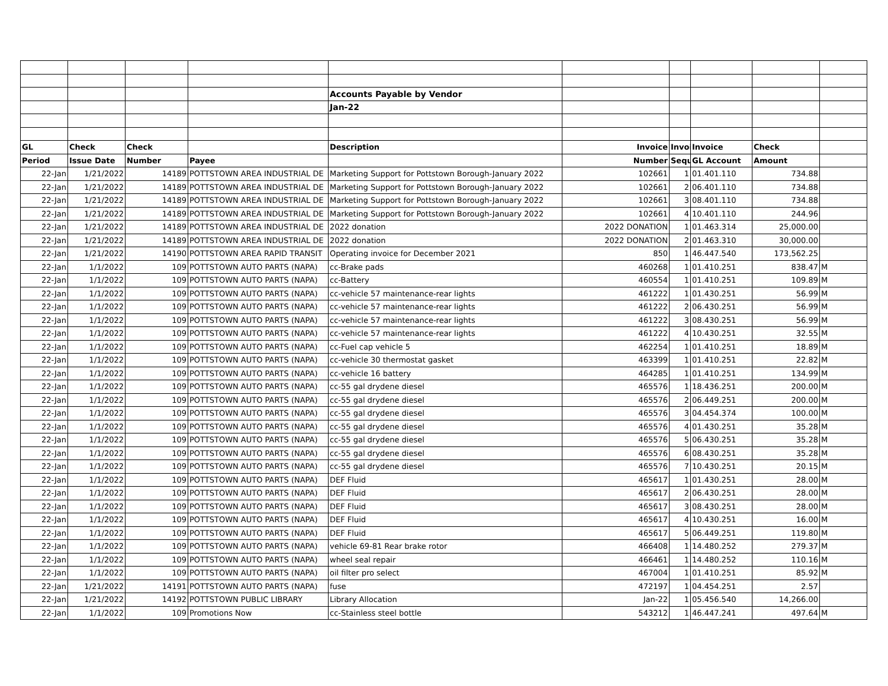| | | | | Accounts Payable by Vendor | | | | | |
| | | | | Jan-22 | | | | | |
| GL | Check | Check | | Description | Invoice | Invoi | Invoice | Check | |
| Period | Issue Date | Number | Payee | | Number | Sequ | GL Account | Amount | |
| 22-Jan | 1/21/2022 | 14189 | POTTSTOWN AREA INDUSTRIAL DE | Marketing Support for Pottstown Borough-January 2022 | 102661 | 1 | 01.401.110 | 734.88 | |
| 22-Jan | 1/21/2022 | 14189 | POTTSTOWN AREA INDUSTRIAL DE | Marketing Support for Pottstown Borough-January 2022 | 102661 | 2 | 06.401.110 | 734.88 | |
| 22-Jan | 1/21/2022 | 14189 | POTTSTOWN AREA INDUSTRIAL DE | Marketing Support for Pottstown Borough-January 2022 | 102661 | 3 | 08.401.110 | 734.88 | |
| 22-Jan | 1/21/2022 | 14189 | POTTSTOWN AREA INDUSTRIAL DE | Marketing Support for Pottstown Borough-January 2022 | 102661 | 4 | 10.401.110 | 244.96 | |
| 22-Jan | 1/21/2022 | 14189 | POTTSTOWN AREA INDUSTRIAL DE | 2022 donation | 2022 DONATION | 1 | 01.463.314 | 25,000.00 | |
| 22-Jan | 1/21/2022 | 14189 | POTTSTOWN AREA INDUSTRIAL DE | 2022 donation | 2022 DONATION | 2 | 01.463.310 | 30,000.00 | |
| 22-Jan | 1/21/2022 | 14190 | POTTSTOWN AREA RAPID TRANSIT | Operating invoice for December 2021 | 850 | 1 | 46.447.540 | 173,562.25 | |
| 22-Jan | 1/1/2022 | 109 | POTTSTOWN AUTO PARTS (NAPA) | cc-Brake pads | 460268 | 1 | 01.410.251 | 838.47 | M |
| 22-Jan | 1/1/2022 | 109 | POTTSTOWN AUTO PARTS (NAPA) | cc-Battery | 460554 | 1 | 01.410.251 | 109.89 | M |
| 22-Jan | 1/1/2022 | 109 | POTTSTOWN AUTO PARTS (NAPA) | cc-vehicle 57 maintenance-rear lights | 461222 | 1 | 01.430.251 | 56.99 | M |
| 22-Jan | 1/1/2022 | 109 | POTTSTOWN AUTO PARTS (NAPA) | cc-vehicle 57 maintenance-rear lights | 461222 | 2 | 06.430.251 | 56.99 | M |
| 22-Jan | 1/1/2022 | 109 | POTTSTOWN AUTO PARTS (NAPA) | cc-vehicle 57 maintenance-rear lights | 461222 | 3 | 08.430.251 | 56.99 | M |
| 22-Jan | 1/1/2022 | 109 | POTTSTOWN AUTO PARTS (NAPA) | cc-vehicle 57 maintenance-rear lights | 461222 | 4 | 10.430.251 | 32.55 | M |
| 22-Jan | 1/1/2022 | 109 | POTTSTOWN AUTO PARTS (NAPA) | cc-Fuel cap vehicle 5 | 462254 | 1 | 01.410.251 | 18.89 | M |
| 22-Jan | 1/1/2022 | 109 | POTTSTOWN AUTO PARTS (NAPA) | cc-vehicle 30 thermostat gasket | 463399 | 1 | 01.410.251 | 22.82 | M |
| 22-Jan | 1/1/2022 | 109 | POTTSTOWN AUTO PARTS (NAPA) | cc-vehicle 16 battery | 464285 | 1 | 01.410.251 | 134.99 | M |
| 22-Jan | 1/1/2022 | 109 | POTTSTOWN AUTO PARTS (NAPA) | cc-55 gal drydene diesel | 465576 | 1 | 18.436.251 | 200.00 | M |
| 22-Jan | 1/1/2022 | 109 | POTTSTOWN AUTO PARTS (NAPA) | cc-55 gal drydene diesel | 465576 | 2 | 06.449.251 | 200.00 | M |
| 22-Jan | 1/1/2022 | 109 | POTTSTOWN AUTO PARTS (NAPA) | cc-55 gal drydene diesel | 465576 | 3 | 04.454.374 | 100.00 | M |
| 22-Jan | 1/1/2022 | 109 | POTTSTOWN AUTO PARTS (NAPA) | cc-55 gal drydene diesel | 465576 | 4 | 01.430.251 | 35.28 | M |
| 22-Jan | 1/1/2022 | 109 | POTTSTOWN AUTO PARTS (NAPA) | cc-55 gal drydene diesel | 465576 | 5 | 06.430.251 | 35.28 | M |
| 22-Jan | 1/1/2022 | 109 | POTTSTOWN AUTO PARTS (NAPA) | cc-55 gal drydene diesel | 465576 | 6 | 08.430.251 | 35.28 | M |
| 22-Jan | 1/1/2022 | 109 | POTTSTOWN AUTO PARTS (NAPA) | cc-55 gal drydene diesel | 465576 | 7 | 10.430.251 | 20.15 | M |
| 22-Jan | 1/1/2022 | 109 | POTTSTOWN AUTO PARTS (NAPA) | DEF Fluid | 465617 | 1 | 01.430.251 | 28.00 | M |
| 22-Jan | 1/1/2022 | 109 | POTTSTOWN AUTO PARTS (NAPA) | DEF Fluid | 465617 | 2 | 06.430.251 | 28.00 | M |
| 22-Jan | 1/1/2022 | 109 | POTTSTOWN AUTO PARTS (NAPA) | DEF Fluid | 465617 | 3 | 08.430.251 | 28.00 | M |
| 22-Jan | 1/1/2022 | 109 | POTTSTOWN AUTO PARTS (NAPA) | DEF Fluid | 465617 | 4 | 10.430.251 | 16.00 | M |
| 22-Jan | 1/1/2022 | 109 | POTTSTOWN AUTO PARTS (NAPA) | DEF Fluid | 465617 | 5 | 06.449.251 | 119.80 | M |
| 22-Jan | 1/1/2022 | 109 | POTTSTOWN AUTO PARTS (NAPA) | vehicle 69-81 Rear brake rotor | 466408 | 1 | 14.480.252 | 279.37 | M |
| 22-Jan | 1/1/2022 | 109 | POTTSTOWN AUTO PARTS (NAPA) | wheel seal repair | 466461 | 1 | 14.480.252 | 110.16 | M |
| 22-Jan | 1/1/2022 | 109 | POTTSTOWN AUTO PARTS (NAPA) | oil filter pro select | 467004 | 1 | 01.410.251 | 85.92 | M |
| 22-Jan | 1/21/2022 | 14191 | POTTSTOWN AUTO PARTS (NAPA) | fuse | 472197 | 1 | 04.454.251 | 2.57 | |
| 22-Jan | 1/21/2022 | 14192 | POTTSTOWN PUBLIC LIBRARY | Library Allocation | Jan-22 | 1 | 05.456.540 | 14,266.00 | |
| 22-Jan | 1/1/2022 | 109 | Promotions Now | cc-Stainless steel bottle | 543212 | 1 | 46.447.241 | 497.64 | M |